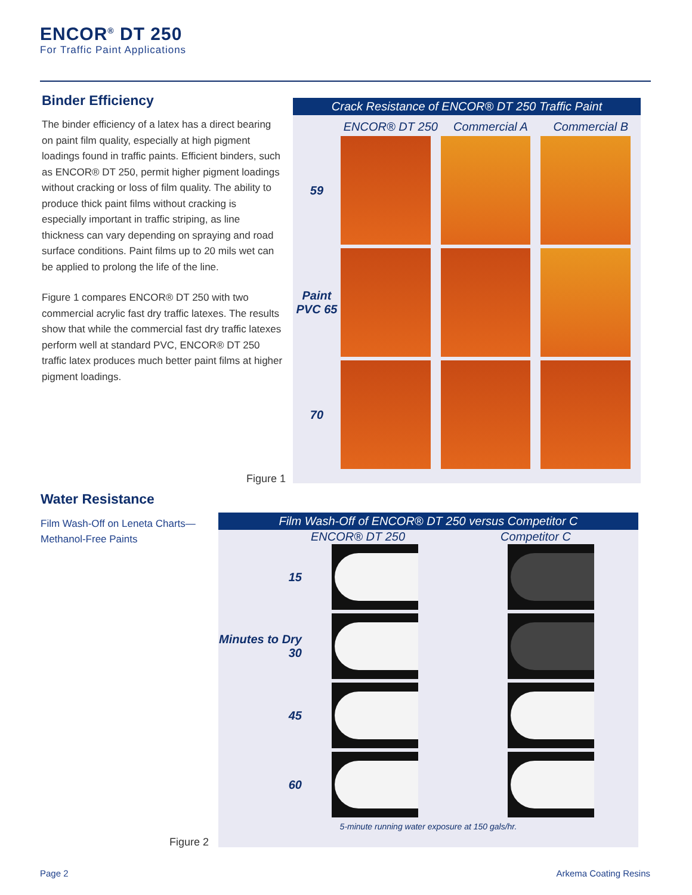ENCOR<sup>®</sup> DT 250
For Traffic Paint Applications
Binder Efficiency
The binder efficiency of a latex has a direct bearing on paint film quality, especially at high pigment loadings found in traffic paints. Efficient binders, such as ENCOR® DT 250, permit higher pigment loadings without cracking or loss of film quality. The ability to produce thick paint films without cracking is especially important in traffic striping, as line thickness can vary depending on spraying and road surface conditions. Paint films up to 20 mils wet can be applied to prolong the life of the line.
Figure 1 compares ENCOR® DT 250 with two commercial acrylic fast dry traffic latexes. The results show that while the commercial fast dry traffic latexes perform well at standard PVC, ENCOR® DT 250 traffic latex produces much better paint films at higher pigment loadings.
Crack Resistance of ENCOR® DT 250 Traffic Paint
ENCOR® DT 250 Commercial A Commercial B
59
Paint PVC 65
70
Figure 1
Water Resistance
Film Wash-Off on Leneta Charts—Methanol-Free Paints
Film Wash-Off of ENCOR® DT 250 versus Competitor C
ENCOR® DT 250 Competitor C
15
Minutes to Dry 30
45
60
5-minute running water exposure at 150 gals/hr.
Figure 2
Page 2 Arkema Coating Resins